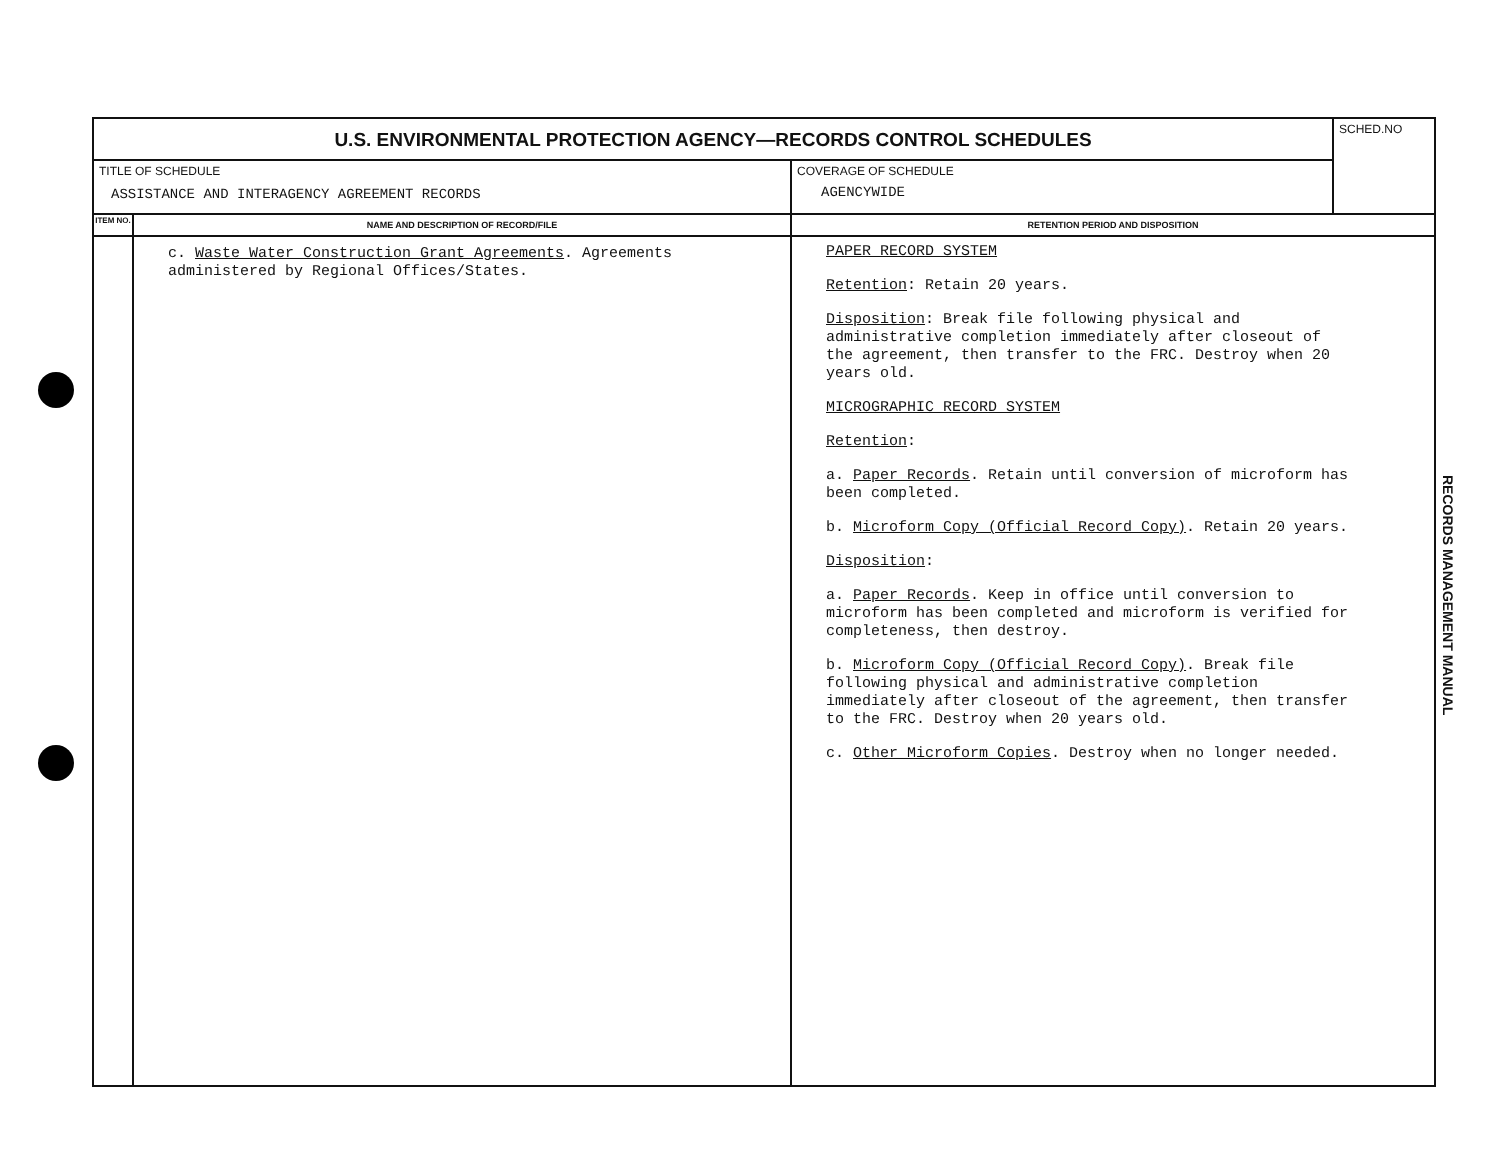| U.S. ENVIRONMENTAL PROTECTION AGENCY—RECORDS CONTROL SCHEDULES | | | SCHED.NO |
| TITLE OF SCHEDULE ASSISTANCE AND INTERAGENCY AGREEMENT RECORDS | | COVERAGE OF SCHEDULE AGENCYWIDE | |
| ITEM NO. | NAME AND DESCRIPTION OF RECORD/FILE | RETENTION PERIOD AND DISPOSITION | |
| | c. Waste Water Construction Grant Agreements . Agreements administered by Regional Offices/States. | PAPER RECORD SYSTEM Retention : Retain 20 years. Disposition : Break file following physical and administrative completion immediately after closeout of the agreement, then transfer to the FRC. Destroy when 20 years old. MICROGRAPHIC RECORD SYSTEM Retention : a. Paper Records . Retain until conversion of microform has been completed. b. Microform Copy (Official Record Copy) . Retain 20 years. Disposition : a. Paper Records . Keep in office until conversion to microform has been completed and microform is verified for completeness, then destroy. b. Microform Copy (Official Record Copy) . Break file following physical and administrative completion immediately after closeout of the agreement, then transfer to the FRC. Destroy when 20 years old. c. Other Microform Copies . Destroy when no longer needed. | |
RECORDS MANAGEMENT MANUAL